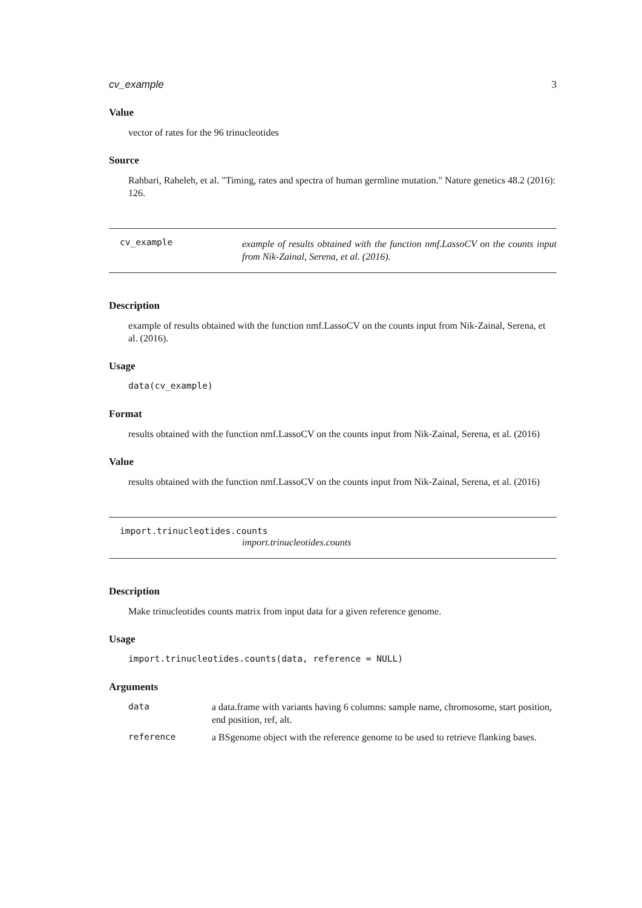cv_example 3
Value
vector of rates for the 96 trinucleotides
Source
Rahbari, Raheleh, et al. "Timing, rates and spectra of human germline mutation." Nature genetics 48.2 (2016): 126.
cv_example
example of results obtained with the function nmf.LassoCV on the counts input from Nik-Zainal, Serena, et al. (2016).
Description
example of results obtained with the function nmf.LassoCV on the counts input from Nik-Zainal, Serena, et al. (2016).
Usage
data(cv_example)
Format
results obtained with the function nmf.LassoCV on the counts input from Nik-Zainal, Serena, et al. (2016)
Value
results obtained with the function nmf.LassoCV on the counts input from Nik-Zainal, Serena, et al. (2016)
import.trinucleotides.counts
import.trinucleotides.counts
Description
Make trinucleotides counts matrix from input data for a given reference genome.
Usage
import.trinucleotides.counts(data, reference = NULL)
Arguments
| data | a data.frame with variants having 6 columns: sample name, chromosome, start position, end position, ref, alt. |
| reference | a BSgenome object with the reference genome to be used to retrieve flanking bases. |